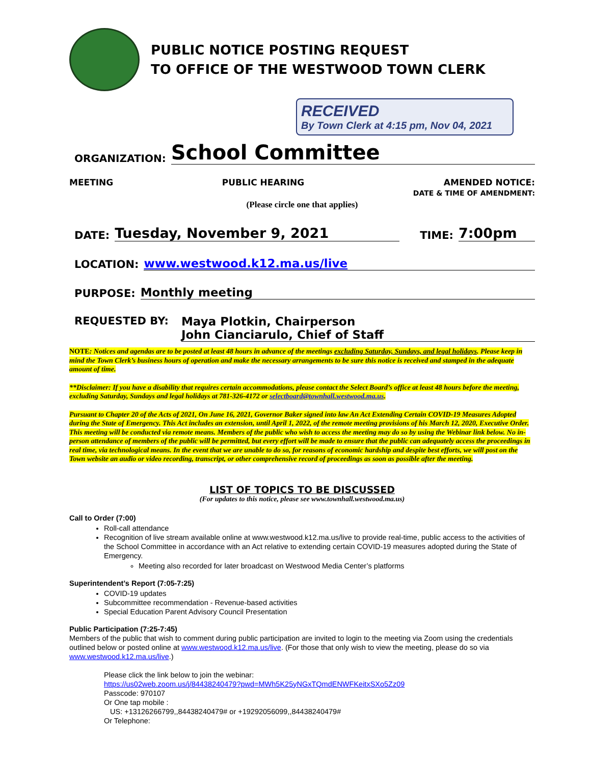PUBLIC NOTICE POSTING REQUEST
TO OFFICE OF THE WESTWOOD TOWN CLERK
RECEIVED
By Town Clerk at 4:15 pm, Nov 04, 2021
ORGANIZATION: School Committee
MEETING PUBLIC HEARING AMENDED NOTICE:
DATE & TIME OF AMENDMENT:
(Please circle one that applies)
DATE: Tuesday, November 9, 2021 TIME: 7:00pm
LOCATION: www.westwood.k12.ma.us/live
PURPOSE: Monthly meeting
REQUESTED BY: Maya Plotkin, Chairperson
John Cianciarulo, Chief of Staff
NOTE: Notices and agendas are to be posted at least 48 hours in advance of the meetings excluding Saturday, Sundays, and legal holidays. Please keep in mind the Town Clerk’s business hours of operation and make the necessary arrangements to be sure this notice is received and stamped in the adequate amount of time.
**Disclaimer: If you have a disability that requires certain accommodations, please contact the Select Board’s office at least 48 hours before the meeting, excluding Saturday, Sundays and legal holidays at 781-326-4172 or selectboard@townhall.westwood.ma.us.
Pursuant to Chapter 20 of the Acts of 2021, On June 16, 2021, Governor Baker signed into law An Act Extending Certain COVID-19 Measures Adopted during the State of Emergency. This Act includes an extension, until April 1, 2022, of the remote meeting provisions of his March 12, 2020, Executive Order.
This meeting will be conducted via remote means. Members of the public who wish to access the meeting may do so by using the Webinar link below. No in-person attendance of members of the public will be permitted, but every effort will be made to ensure that the public can adequately access the proceedings in real time, via technological means. In the event that we are unable to do so, for reasons of economic hardship and despite best efforts, we will post on the Town website an audio or video recording, transcript, or other comprehensive record of proceedings as soon as possible after the meeting.
LIST OF TOPICS TO BE DISCUSSED
(For updates to this notice, please see www.townhall.westwood.ma.us)
Call to Order (7:00)
Roll-call attendance
Recognition of live stream available online at www.westwood.k12.ma.us/live to provide real-time, public access to the activities of the School Committee in accordance with an Act relative to extending certain COVID-19 measures adopted during the State of Emergency.
Meeting also recorded for later broadcast on Westwood Media Center’s platforms
Superintendent’s Report (7:05-7:25)
COVID-19 updates
Subcommittee recommendation - Revenue-based activities
Special Education Parent Advisory Council Presentation
Public Participation (7:25-7:45)
Members of the public that wish to comment during public participation are invited to login to the meeting via Zoom using the credentials outlined below or posted online at www.westwood.k12.ma.us/live. (For those that only wish to view the meeting, please do so via www.westwood.k12.ma.us/live.)
Please click the link below to join the webinar:
https://us02web.zoom.us/j/84438240479?pwd=MWh5K25yNGxTQmdENWFKeitxSXo5Zz09
Passcode: 970107
Or One tap mobile :
US: +13126266799,,84438240479# or +19292056099,,84438240479#
Or Telephone: